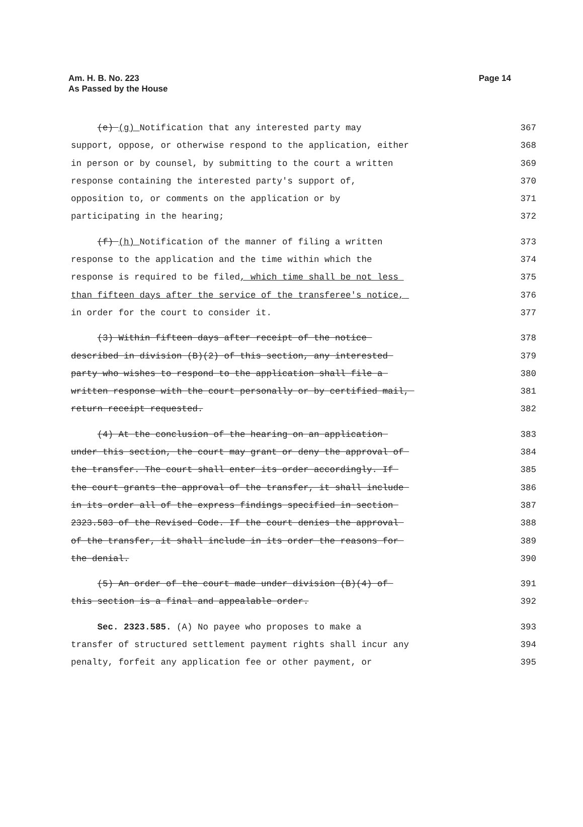Am. H. B. No. 223
As Passed by the House
Page 14
(e) (g) Notification that any interested party may 367
support, oppose, or otherwise respond to the application, either 368
in person or by counsel, by submitting to the court a written 369
response containing the interested party's support of, 370
opposition to, or comments on the application or by 371
participating in the hearing; 372
(f) (h) Notification of the manner of filing a written 373
response to the application and the time within which the 374
response is required to be filed, which time shall be not less 375
than fifteen days after the service of the transferee's notice, 376
in order for the court to consider it. 377
(3) Within fifteen days after receipt of the notice 378
described in division (B)(2) of this section, any interested 379
party who wishes to respond to the application shall file a 380
written response with the court personally or by certified mail, 381
return receipt requested. 382
(4) At the conclusion of the hearing on an application 383
under this section, the court may grant or deny the approval of 384
the transfer. The court shall enter its order accordingly. If 385
the court grants the approval of the transfer, it shall include 386
in its order all of the express findings specified in section 387
2323.583 of the Revised Code. If the court denies the approval 388
of the transfer, it shall include in its order the reasons for 389
the denial. 390
(5) An order of the court made under division (B)(4) of 391
this section is a final and appealable order. 392
Sec. 2323.585. (A) No payee who proposes to make a 393
transfer of structured settlement payment rights shall incur any 394
penalty, forfeit any application fee or other payment, or 395